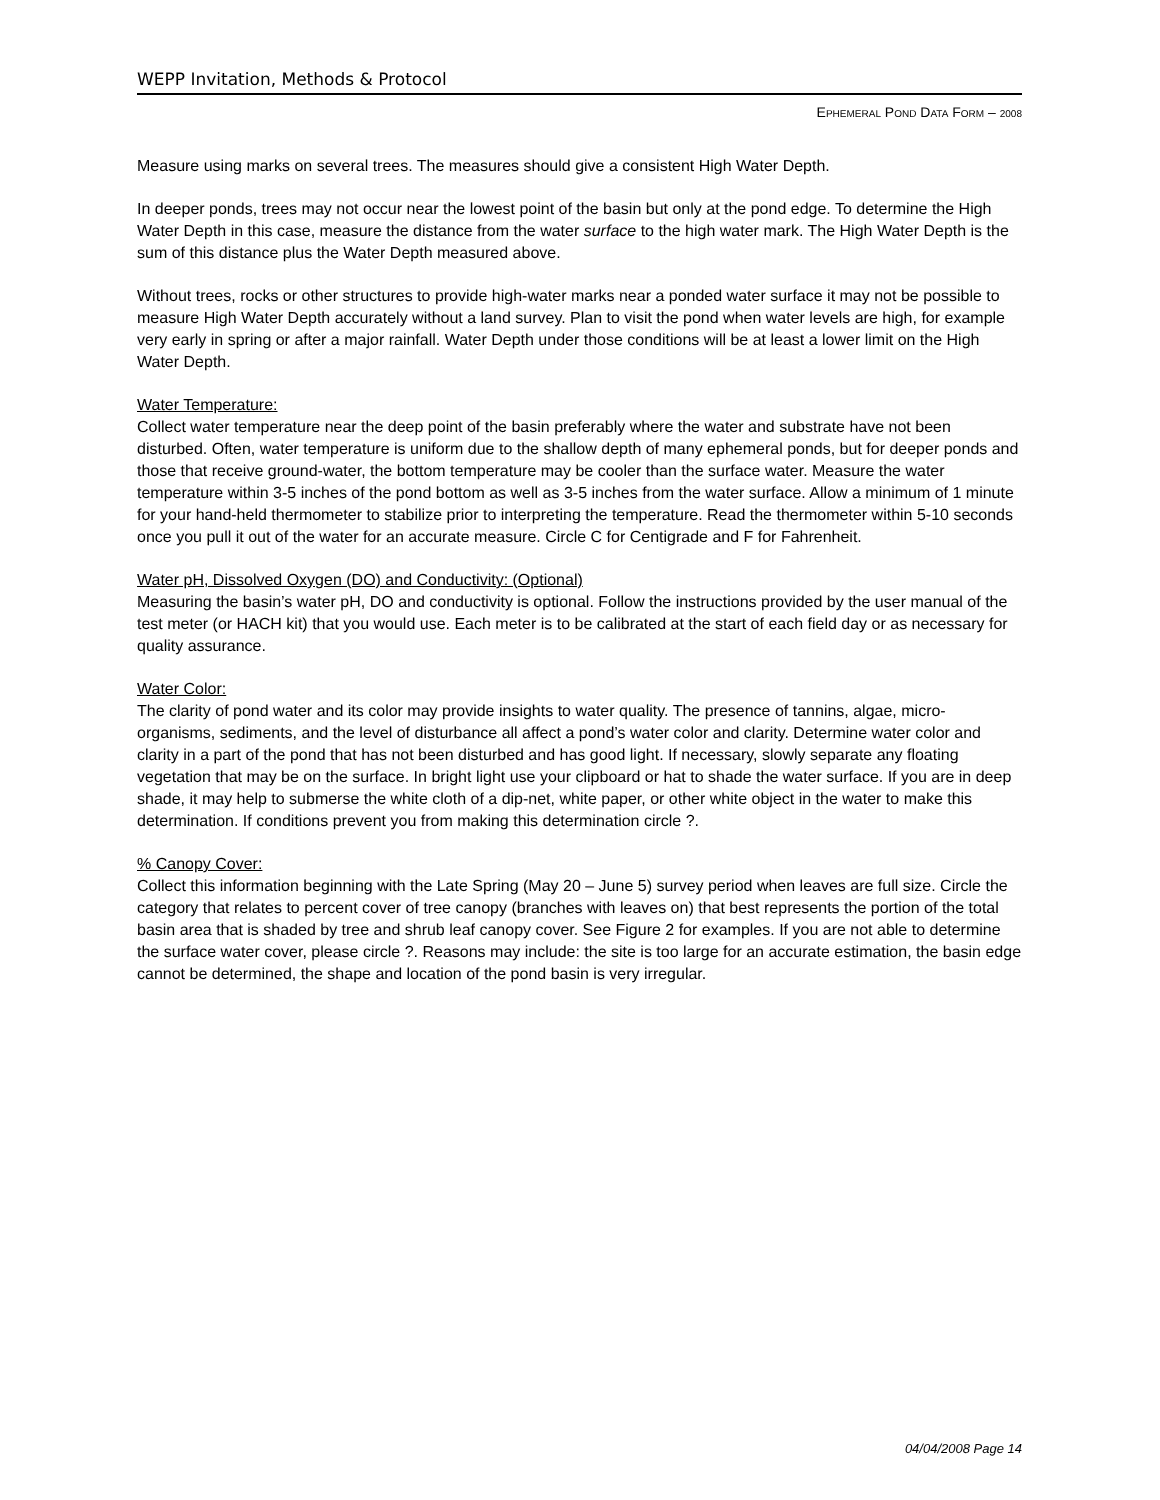WEPP Invitation, Methods & Protocol
EPHEMERAL POND DATA FORM – 2008
Measure using marks on several trees. The measures should give a consistent High Water Depth.
In deeper ponds, trees may not occur near the lowest point of the basin but only at the pond edge. To determine the High Water Depth in this case, measure the distance from the water surface to the high water mark. The High Water Depth is the sum of this distance plus the Water Depth measured above.
Without trees, rocks or other structures to provide high-water marks near a ponded water surface it may not be possible to measure High Water Depth accurately without a land survey. Plan to visit the pond when water levels are high, for example very early in spring or after a major rainfall. Water Depth under those conditions will be at least a lower limit on the High Water Depth.
Water Temperature:
Collect water temperature near the deep point of the basin preferably where the water and substrate have not been disturbed. Often, water temperature is uniform due to the shallow depth of many ephemeral ponds, but for deeper ponds and those that receive ground-water, the bottom temperature may be cooler than the surface water. Measure the water temperature within 3-5 inches of the pond bottom as well as 3-5 inches from the water surface. Allow a minimum of 1 minute for your hand-held thermometer to stabilize prior to interpreting the temperature. Read the thermometer within 5-10 seconds once you pull it out of the water for an accurate measure. Circle C for Centigrade and F for Fahrenheit.
Water pH, Dissolved Oxygen (DO) and Conductivity: (Optional)
Measuring the basin’s water pH, DO and conductivity is optional. Follow the instructions provided by the user manual of the test meter (or HACH kit) that you would use. Each meter is to be calibrated at the start of each field day or as necessary for quality assurance.
Water Color:
The clarity of pond water and its color may provide insights to water quality. The presence of tannins, algae, micro-organisms, sediments, and the level of disturbance all affect a pond’s water color and clarity. Determine water color and clarity in a part of the pond that has not been disturbed and has good light. If necessary, slowly separate any floating vegetation that may be on the surface. In bright light use your clipboard or hat to shade the water surface. If you are in deep shade, it may help to submerse the white cloth of a dip-net, white paper, or other white object in the water to make this determination. If conditions prevent you from making this determination circle ?.
% Canopy Cover:
Collect this information beginning with the Late Spring (May 20 – June 5) survey period when leaves are full size. Circle the category that relates to percent cover of tree canopy (branches with leaves on) that best represents the portion of the total basin area that is shaded by tree and shrub leaf canopy cover. See Figure 2 for examples. If you are not able to determine the surface water cover, please circle ?. Reasons may include: the site is too large for an accurate estimation, the basin edge cannot be determined, the shape and location of the pond basin is very irregular.
04/04/2008 Page 14